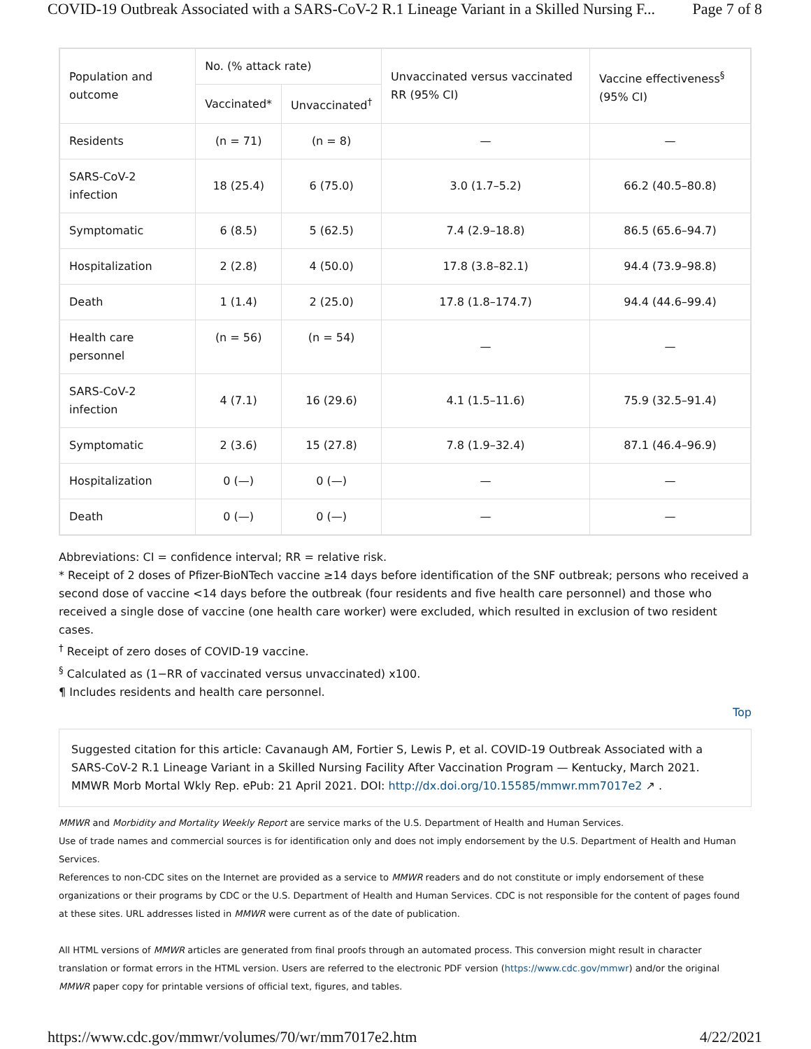COVID-19 Outbreak Associated with a SARS-CoV-2 R.1 Lineage Variant in a Skilled Nursing F... Page 7 of 8
| Population and outcome | No. (% attack rate) | | Unvaccinated versus vaccinated RR (95% CI) | Vaccine effectiveness<sup>§</sup> (95% CI) |
| --- | --- | --- | --- | --- |
| | Vaccinated* | Unvaccinated<sup>†</sup> | | |
| Residents | (n = 71) | (n = 8) | — | — |
| SARS-CoV-2 infection | 18 (25.4) | 6 (75.0) | 3.0 (1.7–5.2) | 66.2 (40.5–80.8) |
| Symptomatic | 6 (8.5) | 5 (62.5) | 7.4 (2.9–18.8) | 86.5 (65.6–94.7) |
| Hospitalization | 2 (2.8) | 4 (50.0) | 17.8 (3.8–82.1) | 94.4 (73.9–98.8) |
| Death | 1 (1.4) | 2 (25.0) | 17.8 (1.8–174.7) | 94.4 (44.6–99.4) |
| Health care personnel | (n = 56) | (n = 54) | — | — |
| SARS-CoV-2 infection | 4 (7.1) | 16 (29.6) | 4.1 (1.5–11.6) | 75.9 (32.5–91.4) |
| Symptomatic | 2 (3.6) | 15 (27.8) | 7.8 (1.9–32.4) | 87.1 (46.4–96.9) |
| Hospitalization | 0 (—) | 0 (—) | — | — |
| Death | 0 (—) | 0 (—) | — | — |
Abbreviations: CI = confidence interval; RR = relative risk.
* Receipt of 2 doses of Pfizer-BioNTech vaccine ≥14 days before identification of the SNF outbreak; persons who received a second dose of vaccine <14 days before the outbreak (four residents and five health care personnel) and those who received a single dose of vaccine (one health care worker) were excluded, which resulted in exclusion of two resident cases.
<sup>†</sup> Receipt of zero doses of COVID-19 vaccine.
<sup>§</sup> Calculated as (1−RR of vaccinated versus unvaccinated) x100.
¶ Includes residents and health care personnel.
Top
Suggested citation for this article: Cavanaugh AM, Fortier S, Lewis P, et al. COVID-19 Outbreak Associated with a SARS-CoV-2 R.1 Lineage Variant in a Skilled Nursing Facility After Vaccination Program — Kentucky, March 2021. MMWR Morb Mortal Wkly Rep. ePub: 21 April 2021. DOI: http://dx.doi.org/10.15585/mmwr.mm7017e2 ↗ .
MMWR and Morbidity and Mortality Weekly Report are service marks of the U.S. Department of Health and Human Services.
Use of trade names and commercial sources is for identification only and does not imply endorsement by the U.S. Department of Health and Human Services.
References to non-CDC sites on the Internet are provided as a service to MMWR readers and do not constitute or imply endorsement of these organizations or their programs by CDC or the U.S. Department of Health and Human Services. CDC is not responsible for the content of pages found at these sites. URL addresses listed in MMWR were current as of the date of publication.
All HTML versions of MMWR articles are generated from final proofs through an automated process. This conversion might result in character translation or format errors in the HTML version. Users are referred to the electronic PDF version (https://www.cdc.gov/mmwr) and/or the original MMWR paper copy for printable versions of official text, figures, and tables.
https://www.cdc.gov/mmwr/volumes/70/wr/mm7017e2.htm 4/22/2021